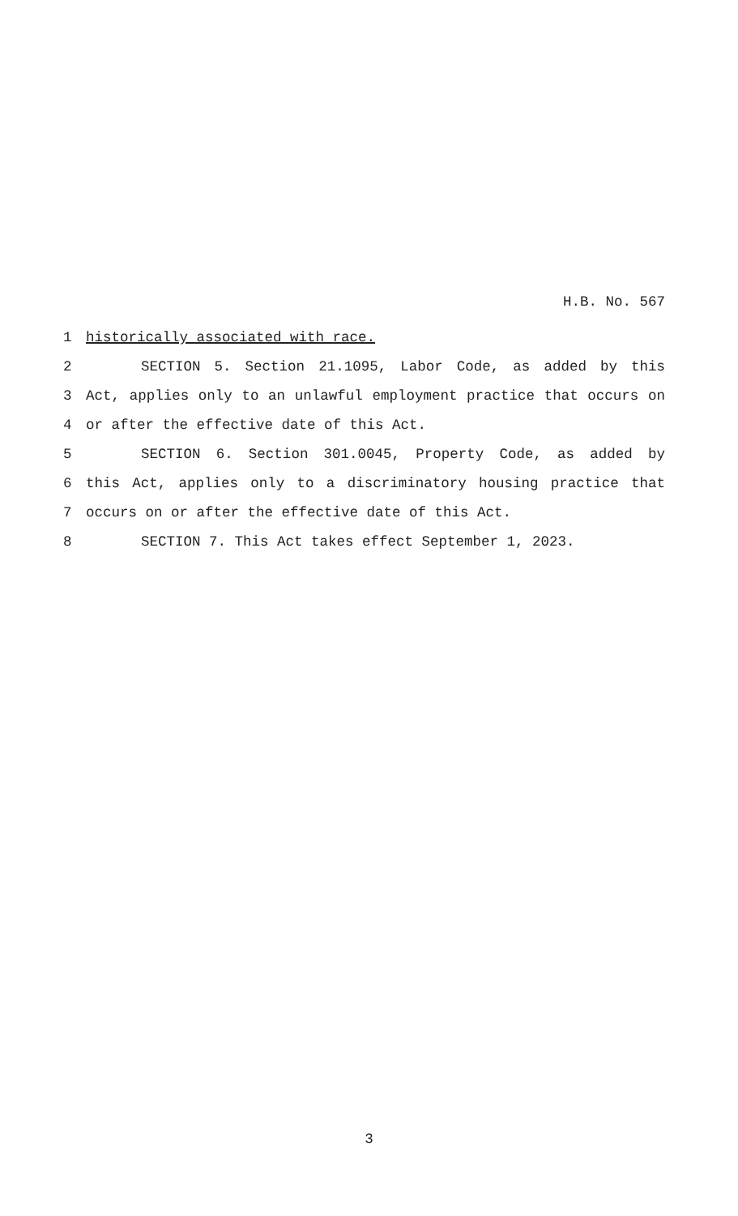H.B. No. 567
1 historically associated with race.
2 SECTION 5. Section 21.1095, Labor Code, as added by this
3 Act, applies only to an unlawful employment practice that occurs on
4 or after the effective date of this Act.
5 SECTION 6. Section 301.0045, Property Code, as added by
6 this Act, applies only to a discriminatory housing practice that
7 occurs on or after the effective date of this Act.
8 SECTION 7. This Act takes effect September 1, 2023.
3